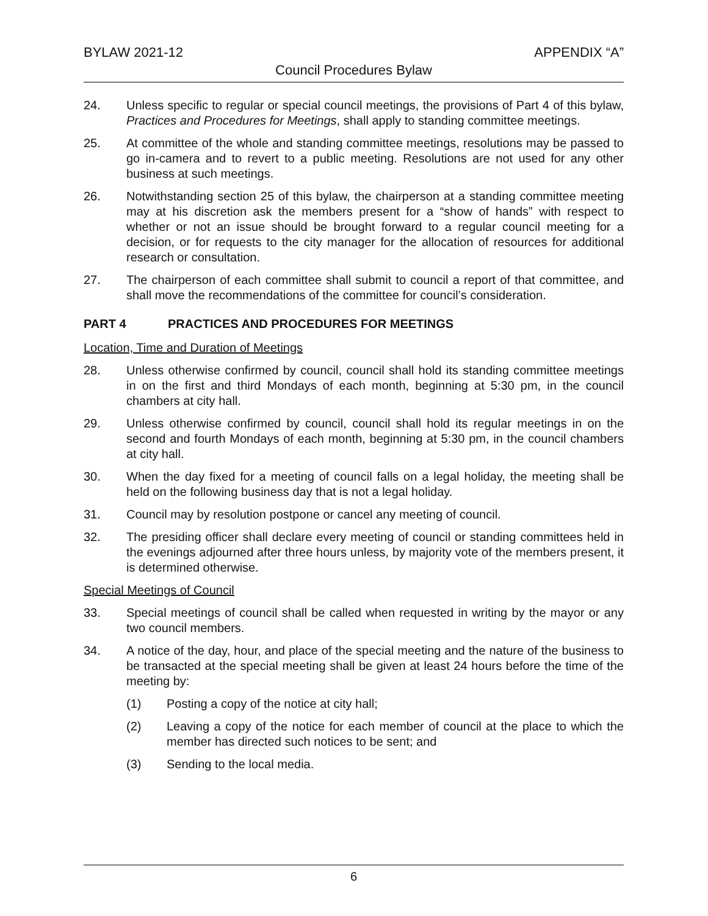BYLAW 2021-12 APPENDIX “A”
Council Procedures Bylaw
24. Unless specific to regular or special council meetings, the provisions of Part 4 of this bylaw, Practices and Procedures for Meetings, shall apply to standing committee meetings.
25. At committee of the whole and standing committee meetings, resolutions may be passed to go in-camera and to revert to a public meeting. Resolutions are not used for any other business at such meetings.
26. Notwithstanding section 25 of this bylaw, the chairperson at a standing committee meeting may at his discretion ask the members present for a “show of hands” with respect to whether or not an issue should be brought forward to a regular council meeting for a decision, or for requests to the city manager for the allocation of resources for additional research or consultation.
27. The chairperson of each committee shall submit to council a report of that committee, and shall move the recommendations of the committee for council’s consideration.
PART 4 PRACTICES AND PROCEDURES FOR MEETINGS
Location, Time and Duration of Meetings
28. Unless otherwise confirmed by council, council shall hold its standing committee meetings in on the first and third Mondays of each month, beginning at 5:30 pm, in the council chambers at city hall.
29. Unless otherwise confirmed by council, council shall hold its regular meetings in on the second and fourth Mondays of each month, beginning at 5:30 pm, in the council chambers at city hall.
30. When the day fixed for a meeting of council falls on a legal holiday, the meeting shall be held on the following business day that is not a legal holiday.
31. Council may by resolution postpone or cancel any meeting of council.
32. The presiding officer shall declare every meeting of council or standing committees held in the evenings adjourned after three hours unless, by majority vote of the members present, it is determined otherwise.
Special Meetings of Council
33. Special meetings of council shall be called when requested in writing by the mayor or any two council members.
34. A notice of the day, hour, and place of the special meeting and the nature of the business to be transacted at the special meeting shall be given at least 24 hours before the time of the meeting by:
(1) Posting a copy of the notice at city hall;
(2) Leaving a copy of the notice for each member of council at the place to which the member has directed such notices to be sent; and
(3) Sending to the local media.
6